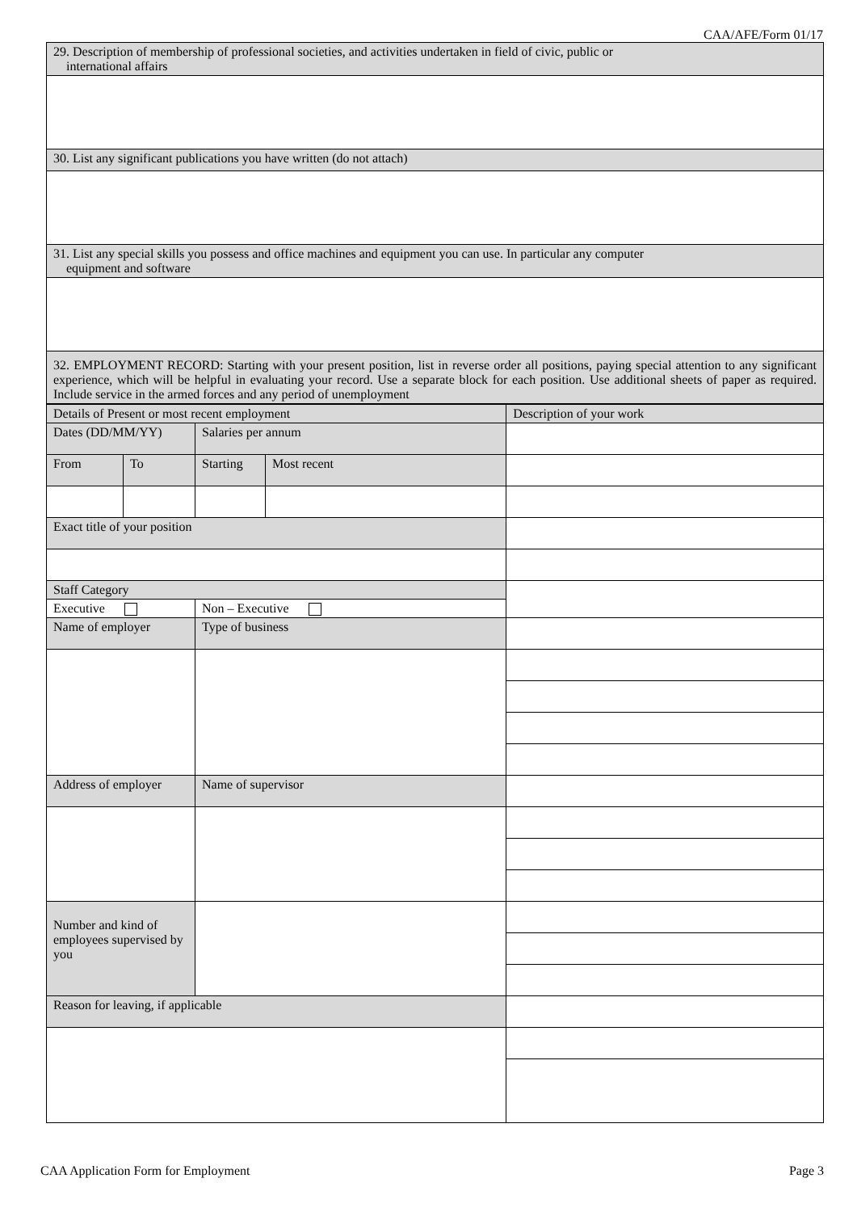CAA/AFE/Form 01/17
| 29. Description of membership of professional societies, and activities undertaken in field of civic, public or international affairs |
| 30. List any significant publications you have written (do not attach) |
| 31. List any special skills you possess and office machines and equipment you can use. In particular any computer equipment and software |
| 32. EMPLOYMENT RECORD: Starting with your present position, list in reverse order all positions, paying special attention to any significant experience, which will be helpful in evaluating your record. Use a separate block for each position. Use additional sheets of paper as required. Include service in the armed forces and any period of unemployment |
| Details of Present or most recent employment | | | | Description of your work |
| Dates (DD/MM/YY) | | Salaries per annum | | |
| From | To | Starting | Most recent | |
| Exact title of your position | | | | |
| Staff Category | | | | |
| Executive | | Non – Executive | | |
| Name of employer | | Type of business | | |
| Address of employer | | Name of supervisor | | |
| Number and kind of employees supervised by you | | | | |
| Reason for leaving, if applicable | | | | |
CAA Application Form for Employment Page 3